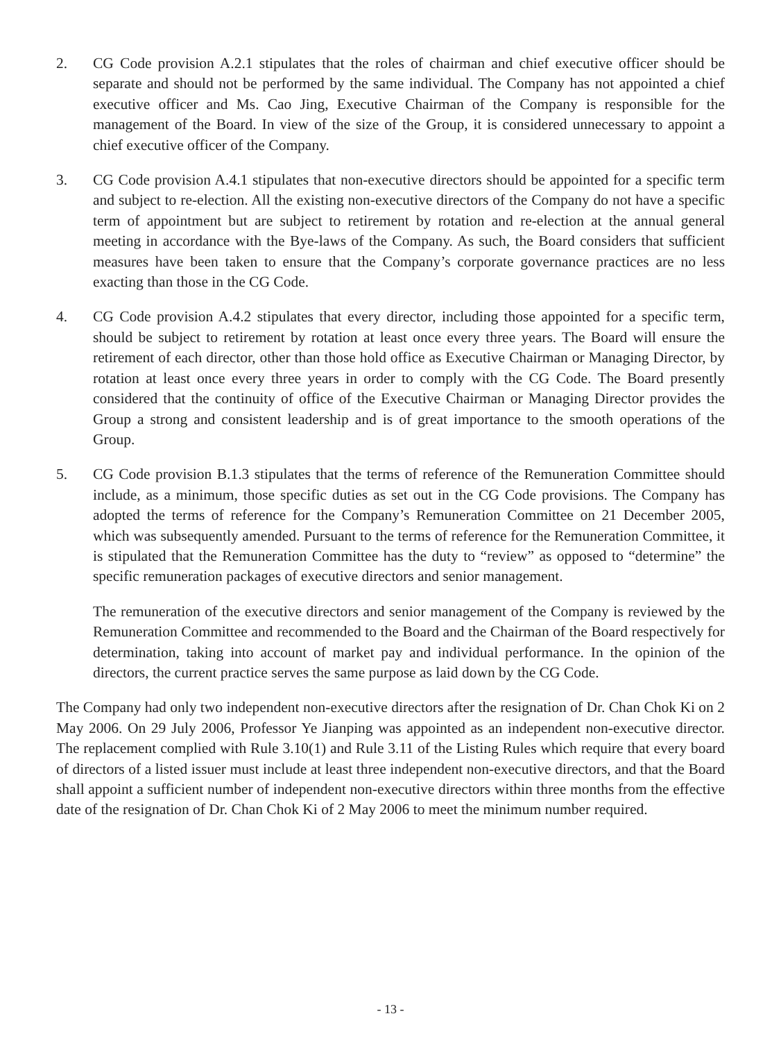2. CG Code provision A.2.1 stipulates that the roles of chairman and chief executive officer should be separate and should not be performed by the same individual. The Company has not appointed a chief executive officer and Ms. Cao Jing, Executive Chairman of the Company is responsible for the management of the Board. In view of the size of the Group, it is considered unnecessary to appoint a chief executive officer of the Company.
3. CG Code provision A.4.1 stipulates that non-executive directors should be appointed for a specific term and subject to re-election. All the existing non-executive directors of the Company do not have a specific term of appointment but are subject to retirement by rotation and re-election at the annual general meeting in accordance with the Bye-laws of the Company. As such, the Board considers that sufficient measures have been taken to ensure that the Company’s corporate governance practices are no less exacting than those in the CG Code.
4. CG Code provision A.4.2 stipulates that every director, including those appointed for a specific term, should be subject to retirement by rotation at least once every three years. The Board will ensure the retirement of each director, other than those hold office as Executive Chairman or Managing Director, by rotation at least once every three years in order to comply with the CG Code. The Board presently considered that the continuity of office of the Executive Chairman or Managing Director provides the Group a strong and consistent leadership and is of great importance to the smooth operations of the Group.
5. CG Code provision B.1.3 stipulates that the terms of reference of the Remuneration Committee should include, as a minimum, those specific duties as set out in the CG Code provisions. The Company has adopted the terms of reference for the Company’s Remuneration Committee on 21 December 2005, which was subsequently amended. Pursuant to the terms of reference for the Remuneration Committee, it is stipulated that the Remuneration Committee has the duty to “review” as opposed to “determine” the specific remuneration packages of executive directors and senior management.
The remuneration of the executive directors and senior management of the Company is reviewed by the Remuneration Committee and recommended to the Board and the Chairman of the Board respectively for determination, taking into account of market pay and individual performance. In the opinion of the directors, the current practice serves the same purpose as laid down by the CG Code.
The Company had only two independent non-executive directors after the resignation of Dr. Chan Chok Ki on 2 May 2006. On 29 July 2006, Professor Ye Jianping was appointed as an independent non-executive director. The replacement complied with Rule 3.10(1) and Rule 3.11 of the Listing Rules which require that every board of directors of a listed issuer must include at least three independent non-executive directors, and that the Board shall appoint a sufficient number of independent non-executive directors within three months from the effective date of the resignation of Dr. Chan Chok Ki of 2 May 2006 to meet the minimum number required.
- 13 -